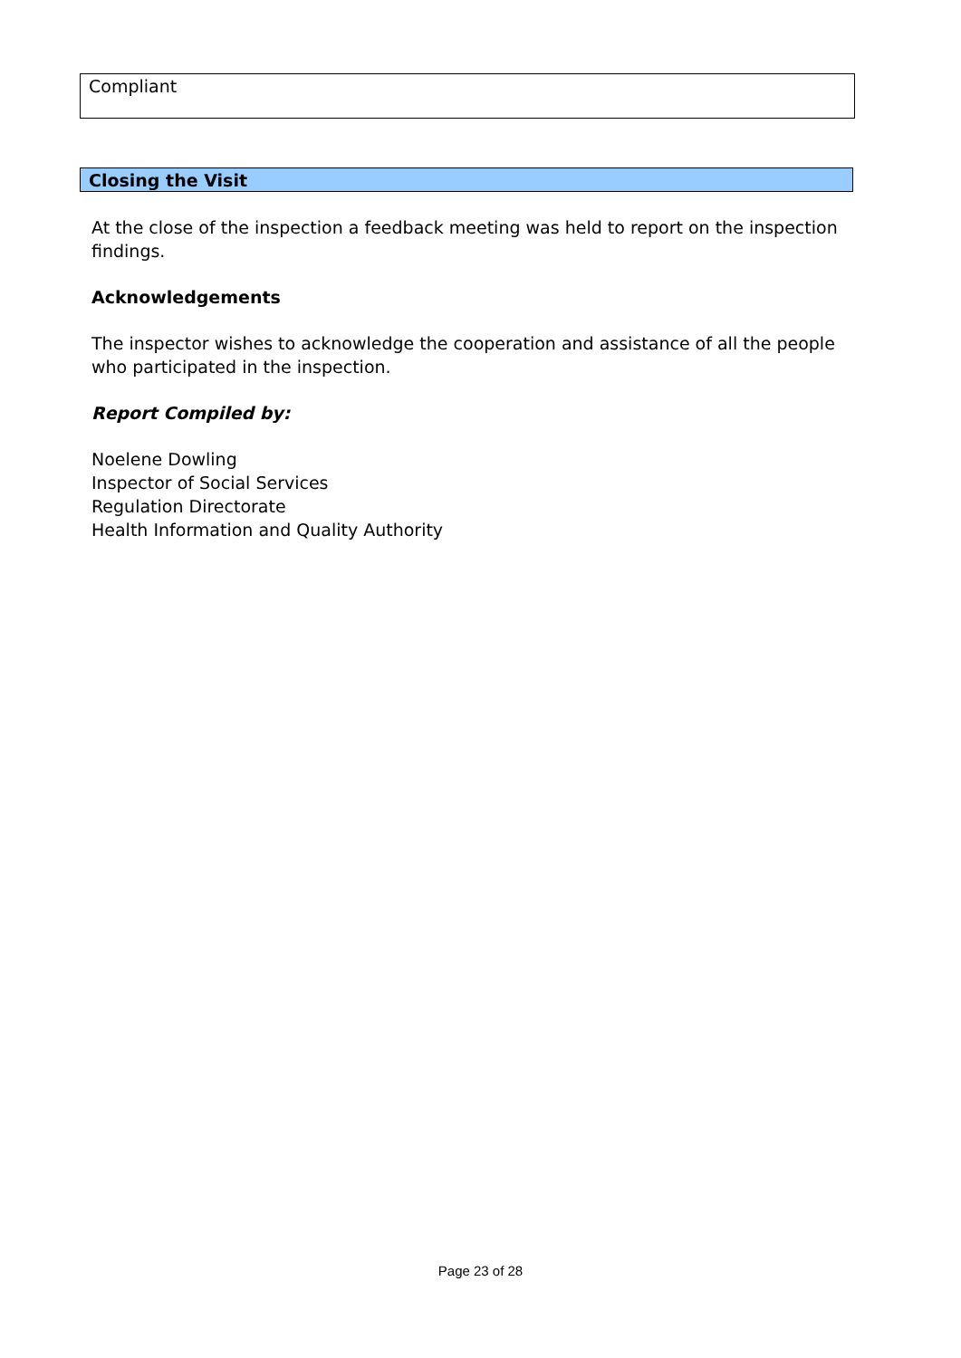Compliant
Closing the Visit
At the close of the inspection a feedback meeting was held to report on the inspection findings.
Acknowledgements
The inspector wishes to acknowledge the cooperation and assistance of all the people who participated in the inspection.
Report Compiled by:
Noelene Dowling
Inspector of Social Services
Regulation Directorate
Health Information and Quality Authority
Page 23 of 28